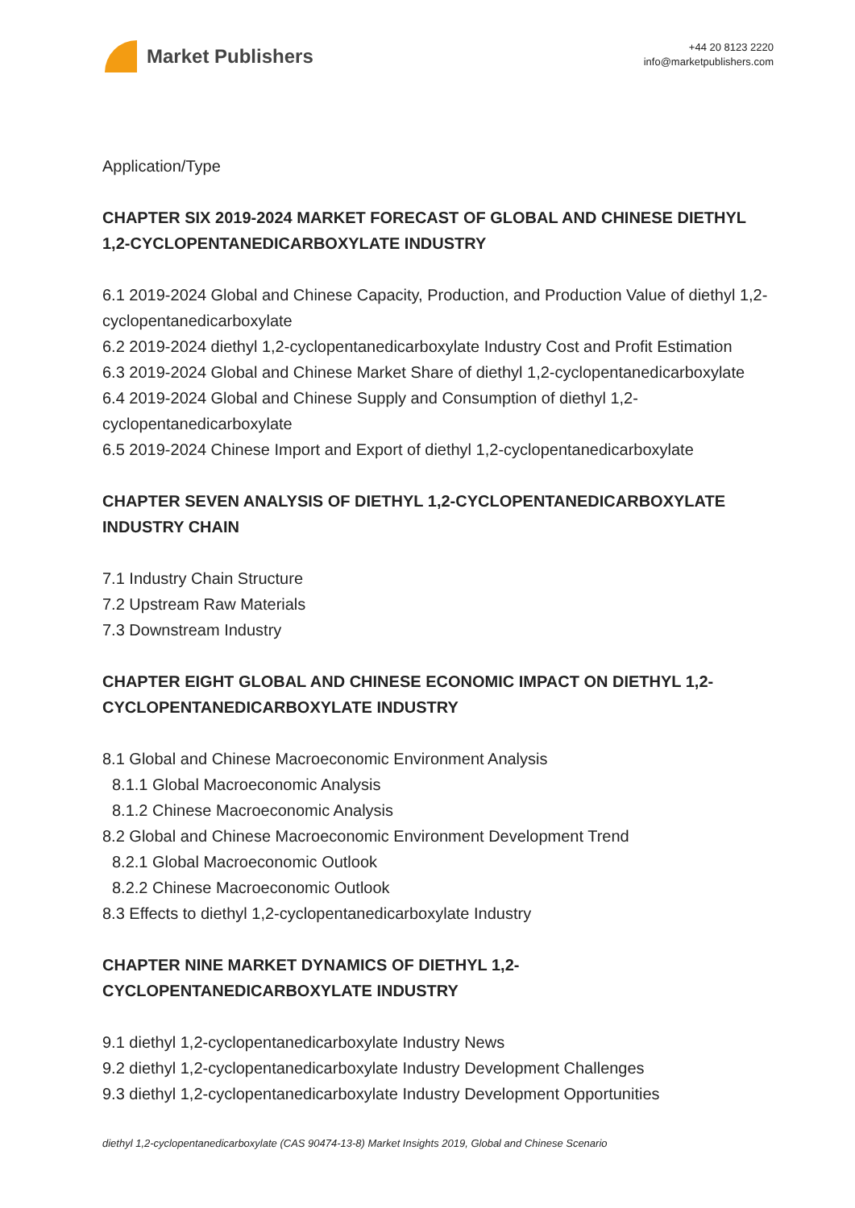Market Publishers
+44 20 8123 2220
info@marketpublishers.com
Application/Type
CHAPTER SIX 2019-2024 MARKET FORECAST OF GLOBAL AND CHINESE DIETHYL 1,2-CYCLOPENTANEDICARBOXYLATE INDUSTRY
6.1 2019-2024 Global and Chinese Capacity, Production, and Production Value of diethyl 1,2-cyclopentanedicarboxylate
6.2 2019-2024 diethyl 1,2-cyclopentanedicarboxylate Industry Cost and Profit Estimation
6.3 2019-2024 Global and Chinese Market Share of diethyl 1,2-cyclopentanedicarboxylate
6.4 2019-2024 Global and Chinese Supply and Consumption of diethyl 1,2-cyclopentanedicarboxylate
6.5 2019-2024 Chinese Import and Export of diethyl 1,2-cyclopentanedicarboxylate
CHAPTER SEVEN ANALYSIS OF DIETHYL 1,2-CYCLOPENTANEDICARBOXYLATE INDUSTRY CHAIN
7.1 Industry Chain Structure
7.2 Upstream Raw Materials
7.3 Downstream Industry
CHAPTER EIGHT GLOBAL AND CHINESE ECONOMIC IMPACT ON DIETHYL 1,2-CYCLOPENTANEDICARBOXYLATE INDUSTRY
8.1 Global and Chinese Macroeconomic Environment Analysis
8.1.1 Global Macroeconomic Analysis
8.1.2 Chinese Macroeconomic Analysis
8.2 Global and Chinese Macroeconomic Environment Development Trend
8.2.1 Global Macroeconomic Outlook
8.2.2 Chinese Macroeconomic Outlook
8.3 Effects to diethyl 1,2-cyclopentanedicarboxylate Industry
CHAPTER NINE MARKET DYNAMICS OF DIETHYL 1,2-CYCLOPENTANEDICARBOXYLATE INDUSTRY
9.1 diethyl 1,2-cyclopentanedicarboxylate Industry News
9.2 diethyl 1,2-cyclopentanedicarboxylate Industry Development Challenges
9.3 diethyl 1,2-cyclopentanedicarboxylate Industry Development Opportunities
diethyl 1,2-cyclopentanedicarboxylate (CAS 90474-13-8) Market Insights 2019, Global and Chinese Scenario